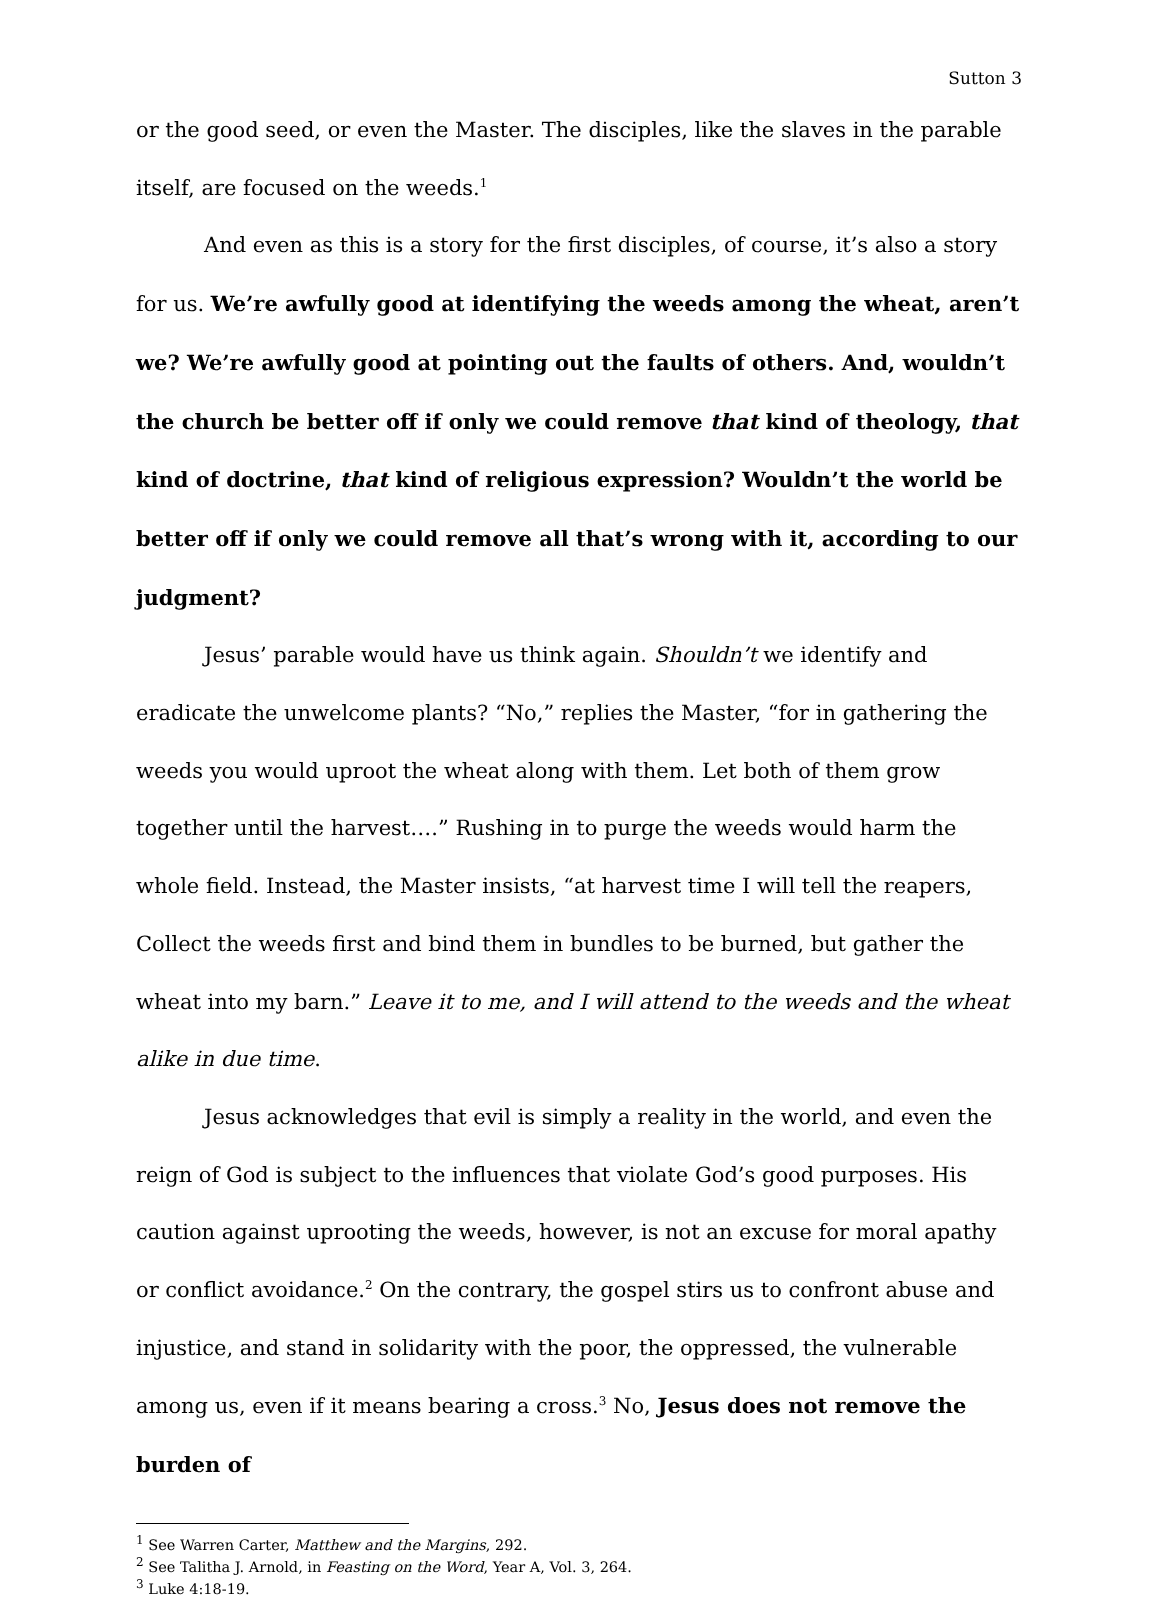Sutton 3
or the good seed, or even the Master. The disciples, like the slaves in the parable itself, are focused on the weeds.<sup>1</sup>
And even as this is a story for the first disciples, of course, it’s also a story for us. We’re awfully good at identifying the weeds among the wheat, aren’t we? We’re awfully good at pointing out the faults of others. And, wouldn’t the church be better off if only we could remove that kind of theology, that kind of doctrine, that kind of religious expression? Wouldn’t the world be better off if only we could remove all that’s wrong with it, according to our judgment?
Jesus’ parable would have us think again. Shouldn’t we identify and eradicate the unwelcome plants? “No,” replies the Master, “for in gathering the weeds you would uproot the wheat along with them. Let both of them grow together until the harvest….” Rushing in to purge the weeds would harm the whole field. Instead, the Master insists, “at harvest time I will tell the reapers, Collect the weeds first and bind them in bundles to be burned, but gather the wheat into my barn.” Leave it to me, and I will attend to the weeds and the wheat alike in due time.
Jesus acknowledges that evil is simply a reality in the world, and even the reign of God is subject to the influences that violate God’s good purposes. His caution against uprooting the weeds, however, is not an excuse for moral apathy or conflict avoidance.<sup>2</sup> On the contrary, the gospel stirs us to confront abuse and injustice, and stand in solidarity with the poor, the oppressed, the vulnerable among us, even if it means bearing a cross.<sup>3</sup> No, Jesus does not remove the burden of
<sup>1</sup> See Warren Carter, Matthew and the Margins, 292.
<sup>2</sup> See Talitha J. Arnold, in Feasting on the Word, Year A, Vol. 3, 264.
<sup>3</sup> Luke 4:18-19.